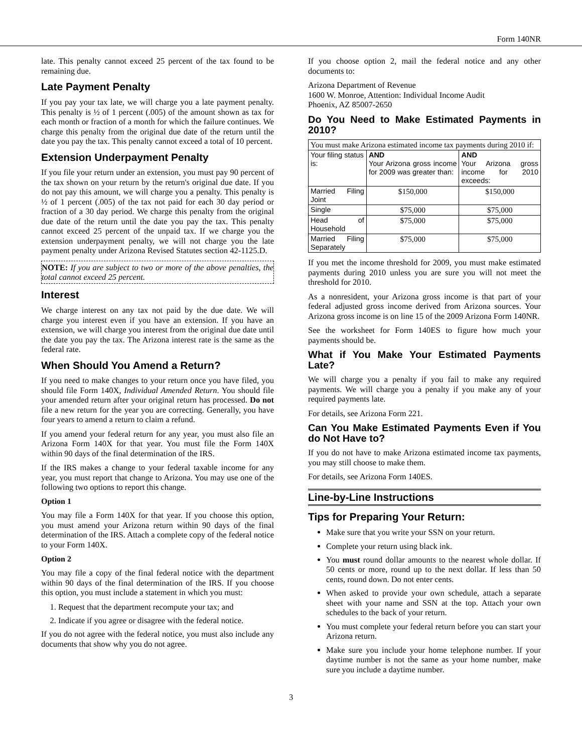Form 140NR
late. This penalty cannot exceed 25 percent of the tax found to be remaining due.
Late Payment Penalty
If you pay your tax late, we will charge you a late payment penalty. This penalty is ½ of 1 percent (.005) of the amount shown as tax for each month or fraction of a month for which the failure continues. We charge this penalty from the original due date of the return until the date you pay the tax. This penalty cannot exceed a total of 10 percent.
Extension Underpayment Penalty
If you file your return under an extension, you must pay 90 percent of the tax shown on your return by the return's original due date. If you do not pay this amount, we will charge you a penalty. This penalty is ½ of 1 percent (.005) of the tax not paid for each 30 day period or fraction of a 30 day period. We charge this penalty from the original due date of the return until the date you pay the tax. This penalty cannot exceed 25 percent of the unpaid tax. If we charge you the extension underpayment penalty, we will not charge you the late payment penalty under Arizona Revised Statutes section 42-1125.D.
NOTE: If you are subject to two or more of the above penalties, the total cannot exceed 25 percent.
Interest
We charge interest on any tax not paid by the due date. We will charge you interest even if you have an extension. If you have an extension, we will charge you interest from the original due date until the date you pay the tax. The Arizona interest rate is the same as the federal rate.
When Should You Amend a Return?
If you need to make changes to your return once you have filed, you should file Form 140X, Individual Amended Return. You should file your amended return after your original return has processed. Do not file a new return for the year you are correcting. Generally, you have four years to amend a return to claim a refund.
If you amend your federal return for any year, you must also file an Arizona Form 140X for that year. You must file the Form 140X within 90 days of the final determination of the IRS.
If the IRS makes a change to your federal taxable income for any year, you must report that change to Arizona. You may use one of the following two options to report this change.
Option 1
You may file a Form 140X for that year. If you choose this option, you must amend your Arizona return within 90 days of the final determination of the IRS. Attach a complete copy of the federal notice to your Form 140X.
Option 2
You may file a copy of the final federal notice with the department within 90 days of the final determination of the IRS. If you choose this option, you must include a statement in which you must:
1. Request that the department recompute your tax; and
2. Indicate if you agree or disagree with the federal notice.
If you do not agree with the federal notice, you must also include any documents that show why you do not agree.
If you choose option 2, mail the federal notice and any other documents to:
Arizona Department of Revenue
1600 W. Monroe, Attention: Individual Income Audit
Phoenix, AZ 85007-2650
Do You Need to Make Estimated Payments in 2010?
| You must make Arizona estimated income tax payments during 2010 if: | | |
| Your filing status is: | AND Your Arizona gross income for 2009 was greater than: | AND Your Arizona gross income for 2010 exceeds: |
| Married Filing Joint | $150,000 | $150,000 |
| Single | $75,000 | $75,000 |
| Head of Household | $75,000 | $75,000 |
| Married Filing Separately | $75,000 | $75,000 |
If you met the income threshold for 2009, you must make estimated payments during 2010 unless you are sure you will not meet the threshold for 2010.
As a nonresident, your Arizona gross income is that part of your federal adjusted gross income derived from Arizona sources. Your Arizona gross income is on line 15 of the 2009 Arizona Form 140NR.
See the worksheet for Form 140ES to figure how much your payments should be.
What if You Make Your Estimated Payments Late?
We will charge you a penalty if you fail to make any required payments. We will charge you a penalty if you make any of your required payments late.
For details, see Arizona Form 221.
Can You Make Estimated Payments Even if You do Not Have to?
If you do not have to make Arizona estimated income tax payments, you may still choose to make them.
For details, see Arizona Form 140ES.
Line-by-Line Instructions
Tips for Preparing Your Return:
Make sure that you write your SSN on your return.
Complete your return using black ink.
You must round dollar amounts to the nearest whole dollar. If 50 cents or more, round up to the next dollar. If less than 50 cents, round down. Do not enter cents.
When asked to provide your own schedule, attach a separate sheet with your name and SSN at the top. Attach your own schedules to the back of your return.
You must complete your federal return before you can start your Arizona return.
Make sure you include your home telephone number. If your daytime number is not the same as your home number, make sure you include a daytime number.
3